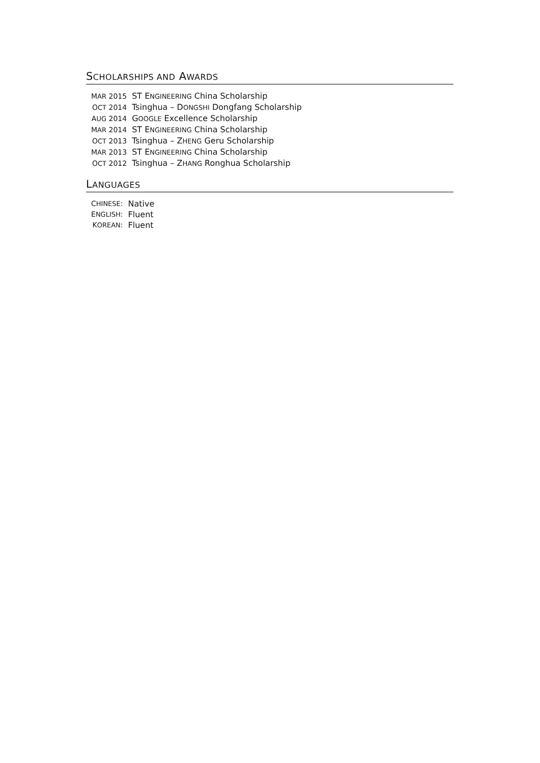SCHOLARSHIPS AND AWARDS
| M AR 2015 | ST E NGINEERING China Scholarship |
| O CT 2014 | Tsinghua – D ONGSHI Dongfang Scholarship |
| A UG 2014 | G OOGLE Excellence Scholarship |
| M AR 2014 | ST E NGINEERING China Scholarship |
| O CT 2013 | Tsinghua – Z HENG Geru Scholarship |
| M AR 2013 | ST E NGINEERING China Scholarship |
| O CT 2012 | Tsinghua – Z HANG Ronghua Scholarship |
LANGUAGES
| C HINESE : | Native |
| E NGLISH : | Fluent |
| K OREAN : | Fluent |